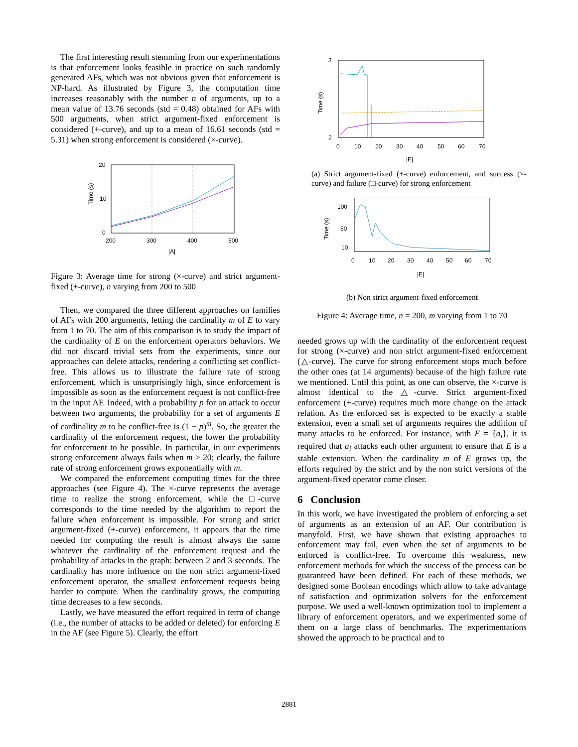The first interesting result stemming from our experimentations is that enforcement looks feasible in practice on such randomly generated AFs, which was not obvious given that enforcement is NP-hard. As illustrated by Figure 3, the computation time increases reasonably with the number n of arguments, up to a mean value of 13.76 seconds (std = 0.48) obtained for AFs with 500 arguments, when strict argument-fixed enforcement is considered (+-curve), and up to a mean of 16.61 seconds (std = 5.31) when strong enforcement is considered (×-curve).
20
10
0
200
300
400
500
|A|
Time (s)
Figure 3: Average time for strong (×-curve) and strict argument-fixed (+-curve), n varying from 200 to 500
Then, we compared the three different approaches on families of AFs with 200 arguments, letting the cardinality m of E to vary from 1 to 70. The aim of this comparison is to study the impact of the cardinality of E on the enforcement operators behaviors. We did not discard trivial sets from the experiments, since our approaches can delete attacks, rendering a conflicting set conflict-free. This allows us to illustrate the failure rate of strong enforcement, which is unsurprisingly high, since enforcement is impossible as soon as the enforcement request is not conflict-free in the input AF. Indeed, with a probability p for an attack to occur between two arguments, the probability for a set of arguments E of cardinality m to be conflict-free is (1 − p)<sup>m</sup>. So, the greater the cardinality of the enforcement request, the lower the probability for enforcement to be possible. In particular, in our experiments strong enforcement always fails when m > 20; clearly, the failure rate of strong enforcement grows exponentially with m.
We compared the enforcement computing times for the three approaches (see Figure 4). The ×-curve represents the average time to realize the strong enforcement, while the □-curve corresponds to the time needed by the algorithm to report the failure when enforcement is impossible. For strong and strict argument-fixed (+-curve) enforcement, it appears that the time needed for computing the result is almost always the same whatever the cardinality of the enforcement request and the probability of attacks in the graph: between 2 and 3 seconds. The cardinality has more influence on the non strict argument-fixed enforcement operator, the smallest enforcement requests being harder to compute. When the cardinality grows, the computing time decreases to a few seconds.
Lastly, we have measured the effort required in term of change (i.e., the number of attacks to be added or deleted) for enforcing E in the AF (see Figure 5). Clearly, the effort
3
2
0
10
20
30
40
50
60
70
|E|
Time (s)
(a) Strict argument-fixed (+-curve) enforcement, and success (×-curve) and failure (□-curve) for strong enforcement
100
50
10
0
10
20
30
40
50
60
70
|E|
Time (s)
(b) Non strict argument-fixed enforcement
Figure 4: Average time, n = 200, m varying from 1 to 70
needed grows up with the cardinality of the enforcement request for strong (×-curve) and non strict argument-fixed enforcement (△-curve). The curve for strong enforcement stops much before the other ones (at 14 arguments) because of the high failure rate we mentioned. Until this point, as one can observe, the ×-curve is almost identical to the △-curve. Strict argument-fixed enforcement (+-curve) requires much more change on the attack relation. As the enforced set is expected to be exactly a stable extension, even a small set of arguments requires the addition of many attacks to be enforced. For instance, with E = {a<sub>i</sub>}, it is required that a<sub>i</sub> attacks each other argument to ensure that E is a stable extension. When the cardinality m of E grows up, the efforts required by the strict and by the non strict versions of the argument-fixed operator come closer.
6 Conclusion
In this work, we have investigated the problem of enforcing a set of arguments as an extension of an AF. Our contribution is manyfold. First, we have shown that existing approaches to enforcement may fail, even when the set of arguments to be enforced is conflict-free. To overcome this weakness, new enforcement methods for which the success of the process can be guaranteed have been defined. For each of these methods, we designed some Boolean encodings which allow to take advantage of satisfaction and optimization solvers for the enforcement purpose. We used a well-known optimization tool to implement a library of enforcement operators, and we experimented some of them on a large class of benchmarks. The experimentations showed the approach to be practical and to
2881